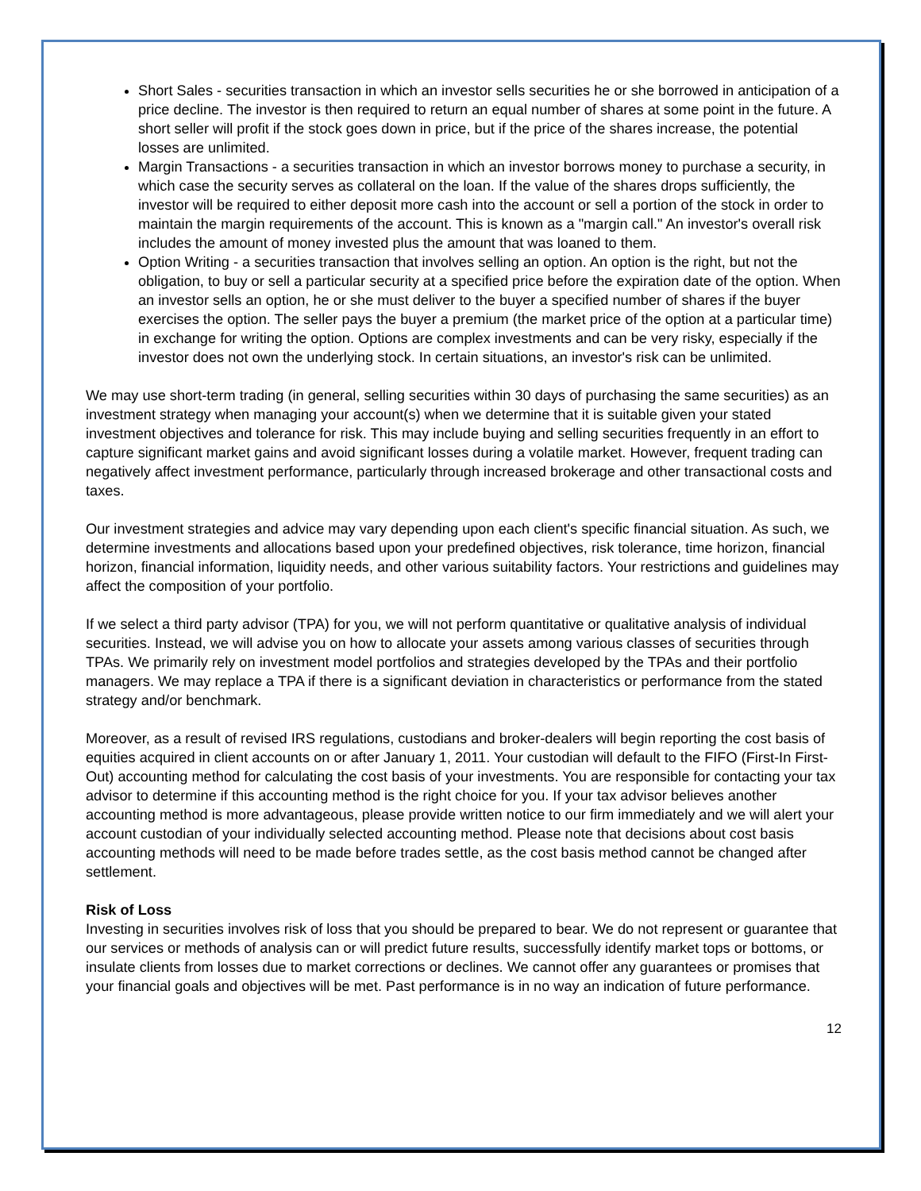Short Sales - securities transaction in which an investor sells securities he or she borrowed in anticipation of a price decline. The investor is then required to return an equal number of shares at some point in the future. A short seller will profit if the stock goes down in price, but if the price of the shares increase, the potential losses are unlimited.
Margin Transactions - a securities transaction in which an investor borrows money to purchase a security, in which case the security serves as collateral on the loan. If the value of the shares drops sufficiently, the investor will be required to either deposit more cash into the account or sell a portion of the stock in order to maintain the margin requirements of the account. This is known as a "margin call." An investor's overall risk includes the amount of money invested plus the amount that was loaned to them.
Option Writing - a securities transaction that involves selling an option. An option is the right, but not the obligation, to buy or sell a particular security at a specified price before the expiration date of the option. When an investor sells an option, he or she must deliver to the buyer a specified number of shares if the buyer exercises the option. The seller pays the buyer a premium (the market price of the option at a particular time) in exchange for writing the option. Options are complex investments and can be very risky, especially if the investor does not own the underlying stock. In certain situations, an investor's risk can be unlimited.
We may use short-term trading (in general, selling securities within 30 days of purchasing the same securities) as an investment strategy when managing your account(s) when we determine that it is suitable given your stated investment objectives and tolerance for risk. This may include buying and selling securities frequently in an effort to capture significant market gains and avoid significant losses during a volatile market. However, frequent trading can negatively affect investment performance, particularly through increased brokerage and other transactional costs and taxes.
Our investment strategies and advice may vary depending upon each client's specific financial situation. As such, we determine investments and allocations based upon your predefined objectives, risk tolerance, time horizon, financial horizon, financial information, liquidity needs, and other various suitability factors. Your restrictions and guidelines may affect the composition of your portfolio.
If we select a third party advisor (TPA) for you, we will not perform quantitative or qualitative analysis of individual securities. Instead, we will advise you on how to allocate your assets among various classes of securities through TPAs. We primarily rely on investment model portfolios and strategies developed by the TPAs and their portfolio managers. We may replace a TPA if there is a significant deviation in characteristics or performance from the stated strategy and/or benchmark.
Moreover, as a result of revised IRS regulations, custodians and broker-dealers will begin reporting the cost basis of equities acquired in client accounts on or after January 1, 2011. Your custodian will default to the FIFO (First-In First-Out) accounting method for calculating the cost basis of your investments. You are responsible for contacting your tax advisor to determine if this accounting method is the right choice for you. If your tax advisor believes another accounting method is more advantageous, please provide written notice to our firm immediately and we will alert your account custodian of your individually selected accounting method. Please note that decisions about cost basis accounting methods will need to be made before trades settle, as the cost basis method cannot be changed after settlement.
Risk of Loss
Investing in securities involves risk of loss that you should be prepared to bear. We do not represent or guarantee that our services or methods of analysis can or will predict future results, successfully identify market tops or bottoms, or insulate clients from losses due to market corrections or declines. We cannot offer any guarantees or promises that your financial goals and objectives will be met. Past performance is in no way an indication of future performance.
12